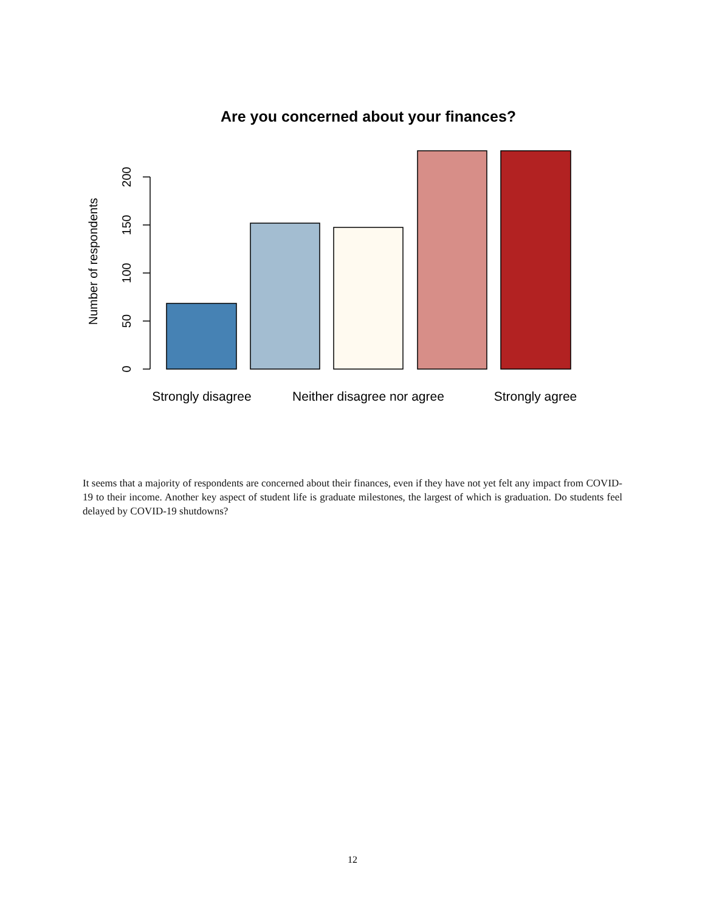Are you concerned about your finances?
0
50
100
150
200
Number of respondents
Strongly disagree
Neither disagree nor agree
Strongly agree
It seems that a majority of respondents are concerned about their finances, even if they have not yet felt any impact from COVID-19 to their income. Another key aspect of student life is graduate milestones, the largest of which is graduation. Do students feel delayed by COVID-19 shutdowns?
12